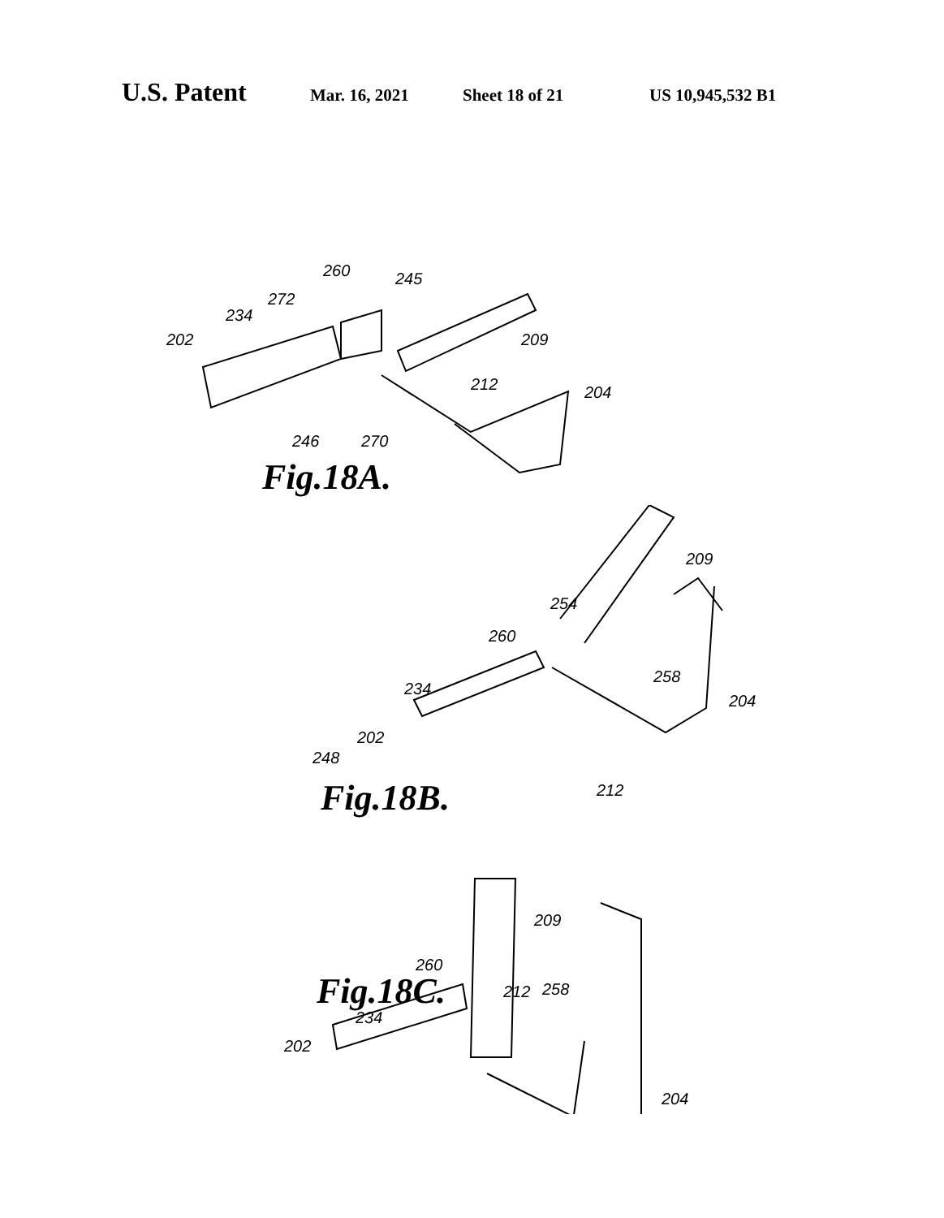U.S. Patent Mar. 16, 2021 Sheet 18 of 21 US 10,945,532 B1
260 245
272
234
209 202
212 204
246 270
Fig.18A.
209
254
260
258
234
204
202
Fig.18B.
248
212
209
260
258
234
202
204
Fig.18C. 212